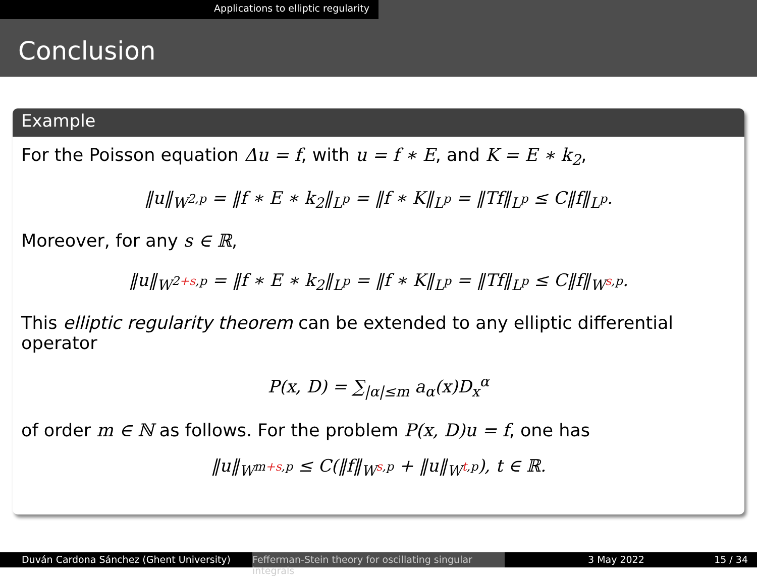Applications to elliptic regularity
Conclusion
Example
For the Poisson equation Δu = f, with u = f ∗ E, and K = E ∗ k<sub>2</sub>,
‖u‖<sub>W<sup>2,p</sup></sub> = ‖f ∗ E ∗ k<sub>2</sub>‖<sub>L<sup>p</sup></sub> = ‖f ∗ K‖<sub>L<sup>p</sup></sub> = ‖Tf‖<sub>L<sup>p</sup></sub> ≤ C‖f‖<sub>L<sup>p</sup></sub>.
Moreover, for any s ∈ ℝ,
‖u‖<sub>W<sup>2+s,p</sup></sub> = ‖f ∗ E ∗ k<sub>2</sub>‖<sub>L<sup>p</sup></sub> = ‖f ∗ K‖<sub>L<sup>p</sup></sub> = ‖Tf‖<sub>L<sup>p</sup></sub> ≤ C‖f‖<sub>W<sup>s,p</sup></sub>.
This elliptic regularity theorem can be extended to any elliptic differential operator
P(x, D) = ∑<sub>|α|≤m</sub> a<sub>α</sub>(x)D<sub>x</sub><sup>α</sup>
of order m ∈ ℕ as follows. For the problem P(x, D)u = f, one has
‖u‖<sub>W<sup>m+s,p</sup></sub> ≤ C(‖f‖<sub>W<sup>s,p</sup></sub> + ‖u‖<sub>W<sup>t,p</sup></sub>), t ∈ ℝ.
Duván Cardona Sánchez (Ghent University) Fefferman-Stein theory for oscillating singular integrals
3 May 2022 15 / 34